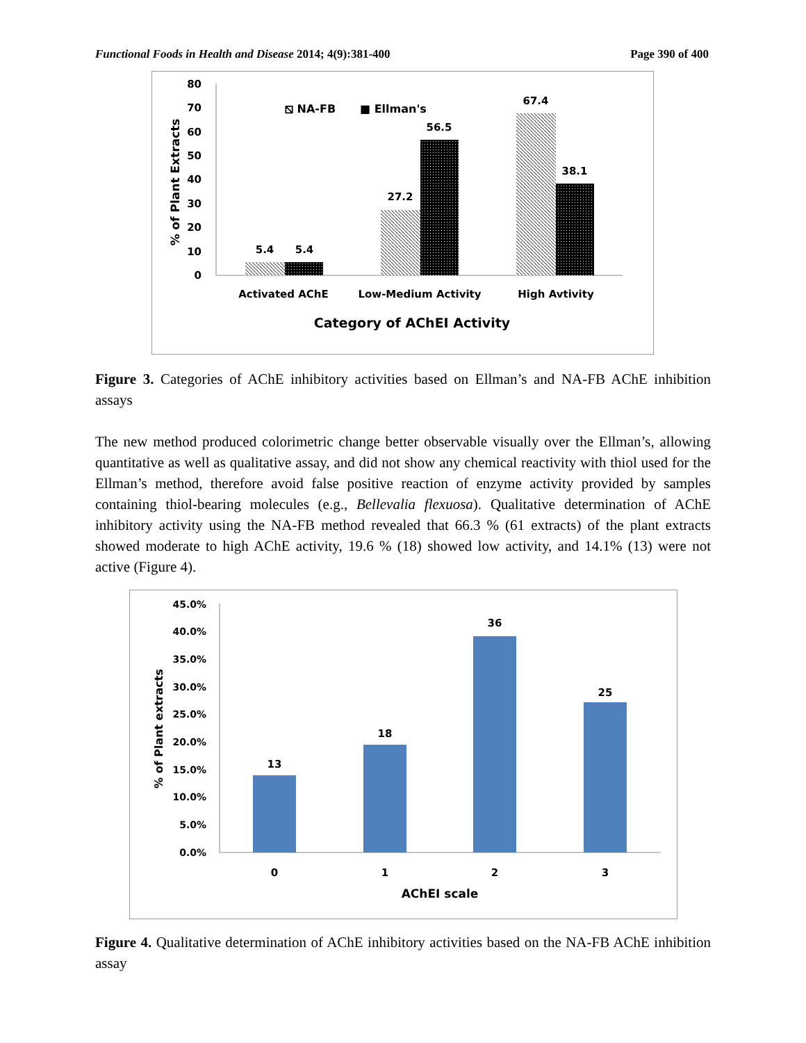Functional Foods in Health and Disease 2014; 4(9):381-400 Page 390 of 400
80
70
60
50
40
30
20
10
0
% of Plant Extracts
5.4
5.4
27.2
56.5
67.4
38.1
Activated AChE
Low-Medium Activity
High Avtivity
Category of AChEI Activity
⧅ NA-FB
■ Ellman's
Figure 3. Categories of AChE inhibitory activities based on Ellman’s and NA-FB AChE inhibition assays
The new method produced colorimetric change better observable visually over the Ellman’s, allowing quantitative as well as qualitative assay, and did not show any chemical reactivity with thiol used for the Ellman’s method, therefore avoid false positive reaction of enzyme activity provided by samples containing thiol-bearing molecules (e.g., Bellevalia flexuosa). Qualitative determination of AChE inhibitory activity using the NA-FB method revealed that 66.3 % (61 extracts) of the plant extracts showed moderate to high AChE activity, 19.6 % (18) showed low activity, and 14.1% (13) were not active (Figure 4).
45.0%
40.0%
35.0%
30.0%
25.0%
20.0%
15.0%
10.0%
5.0%
0.0%
% of Plant extracts
13
18
36
25
0
1
2
3
AChEI scale
Figure 4. Qualitative determination of AChE inhibitory activities based on the NA-FB AChE inhibition assay